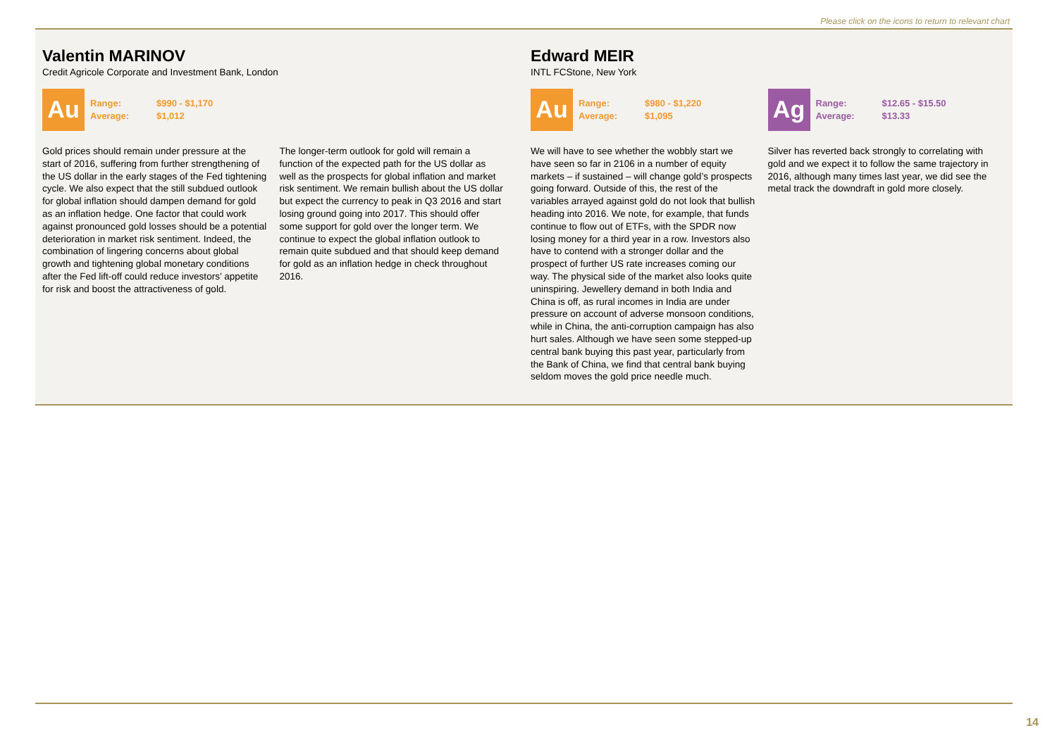Please click on the icons to return to relevant chart
Valentin MARINOV
Credit Agricole Corporate and Investment Bank, London
Au
Range: $990 - $1,170
Average: $1,012
Gold prices should remain under pressure at the start of 2016, suffering from further strengthening of the US dollar in the early stages of the Fed tightening cycle. We also expect that the still subdued outlook for global inflation should dampen demand for gold as an inflation hedge. One factor that could work against pronounced gold losses should be a potential deterioration in market risk sentiment. Indeed, the combination of lingering concerns about global growth and tightening global monetary conditions after the Fed lift-off could reduce investors’ appetite for risk and boost the attractiveness of gold.
The longer-term outlook for gold will remain a function of the expected path for the US dollar as well as the prospects for global inflation and market risk sentiment. We remain bullish about the US dollar but expect the currency to peak in Q3 2016 and start losing ground going into 2017. This should offer some support for gold over the longer term. We continue to expect the global inflation outlook to remain quite subdued and that should keep demand for gold as an inflation hedge in check throughout 2016.
Edward MEIR
INTL FCStone, New York
Au
Range: $980 - $1,220
Average: $1,095
We will have to see whether the wobbly start we have seen so far in 2106 in a number of equity markets – if sustained – will change gold’s prospects going forward. Outside of this, the rest of the variables arrayed against gold do not look that bullish heading into 2016. We note, for example, that funds continue to flow out of ETFs, with the SPDR now losing money for a third year in a row. Investors also have to contend with a stronger dollar and the prospect of further US rate increases coming our way. The physical side of the market also looks quite uninspiring. Jewellery demand in both India and China is off, as rural incomes in India are under pressure on account of adverse monsoon conditions, while in China, the anti-corruption campaign has also hurt sales. Although we have seen some stepped-up central bank buying this past year, particularly from the Bank of China, we find that central bank buying seldom moves the gold price needle much.
Ag
Range: $12.65 - $15.50
Average: $13.33
Silver has reverted back strongly to correlating with gold and we expect it to follow the same trajectory in 2016, although many times last year, we did see the metal track the downdraft in gold more closely.
14